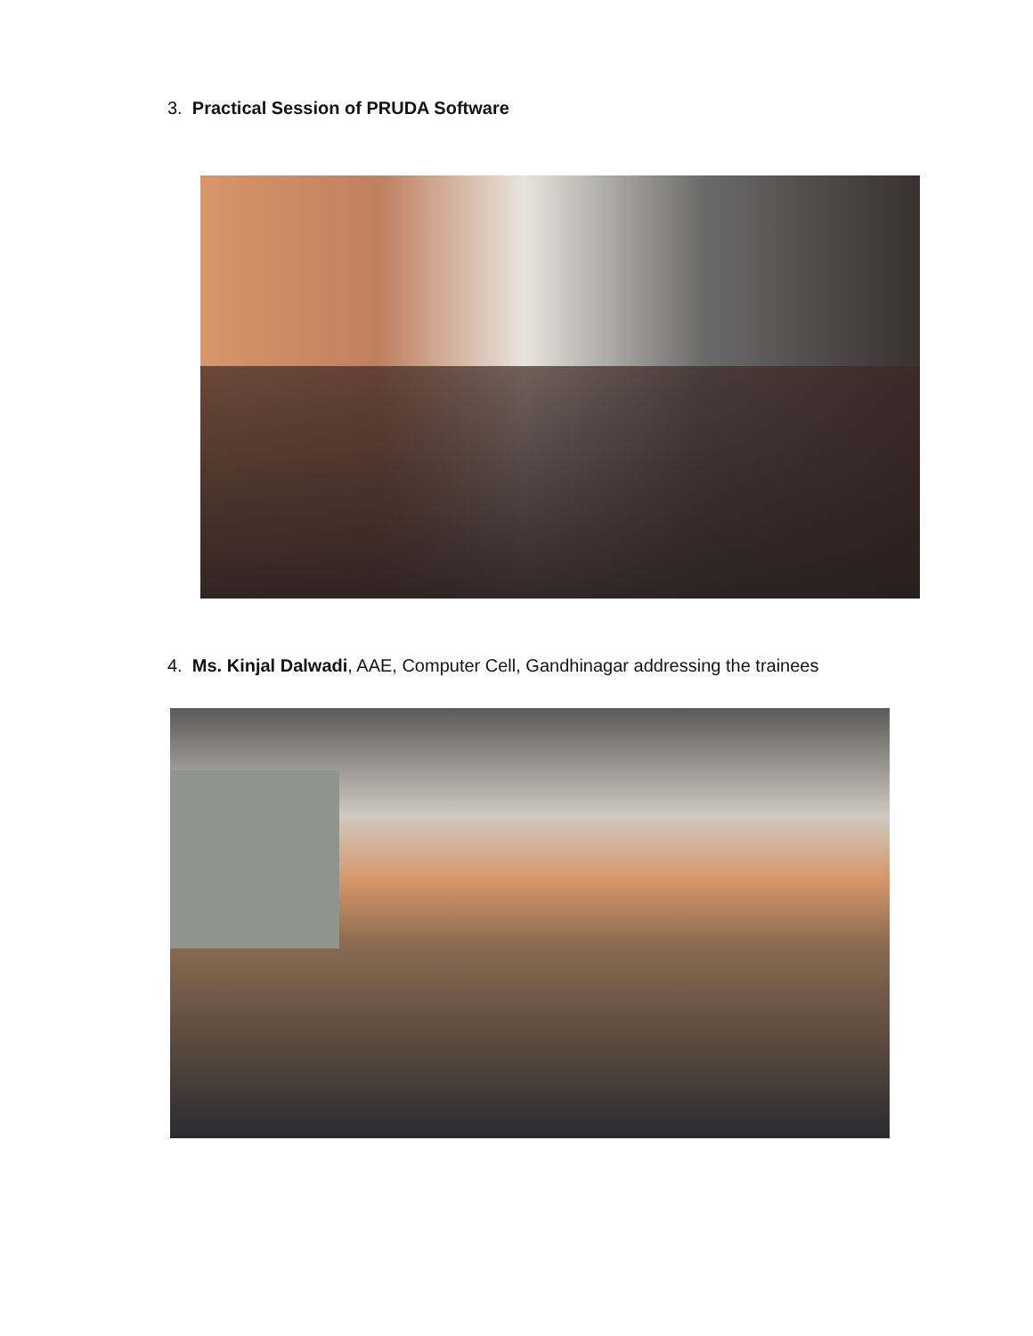3. Practical Session of PRUDA Software
4. Ms. Kinjal Dalwadi, AAE, Computer Cell, Gandhinagar addressing the trainees